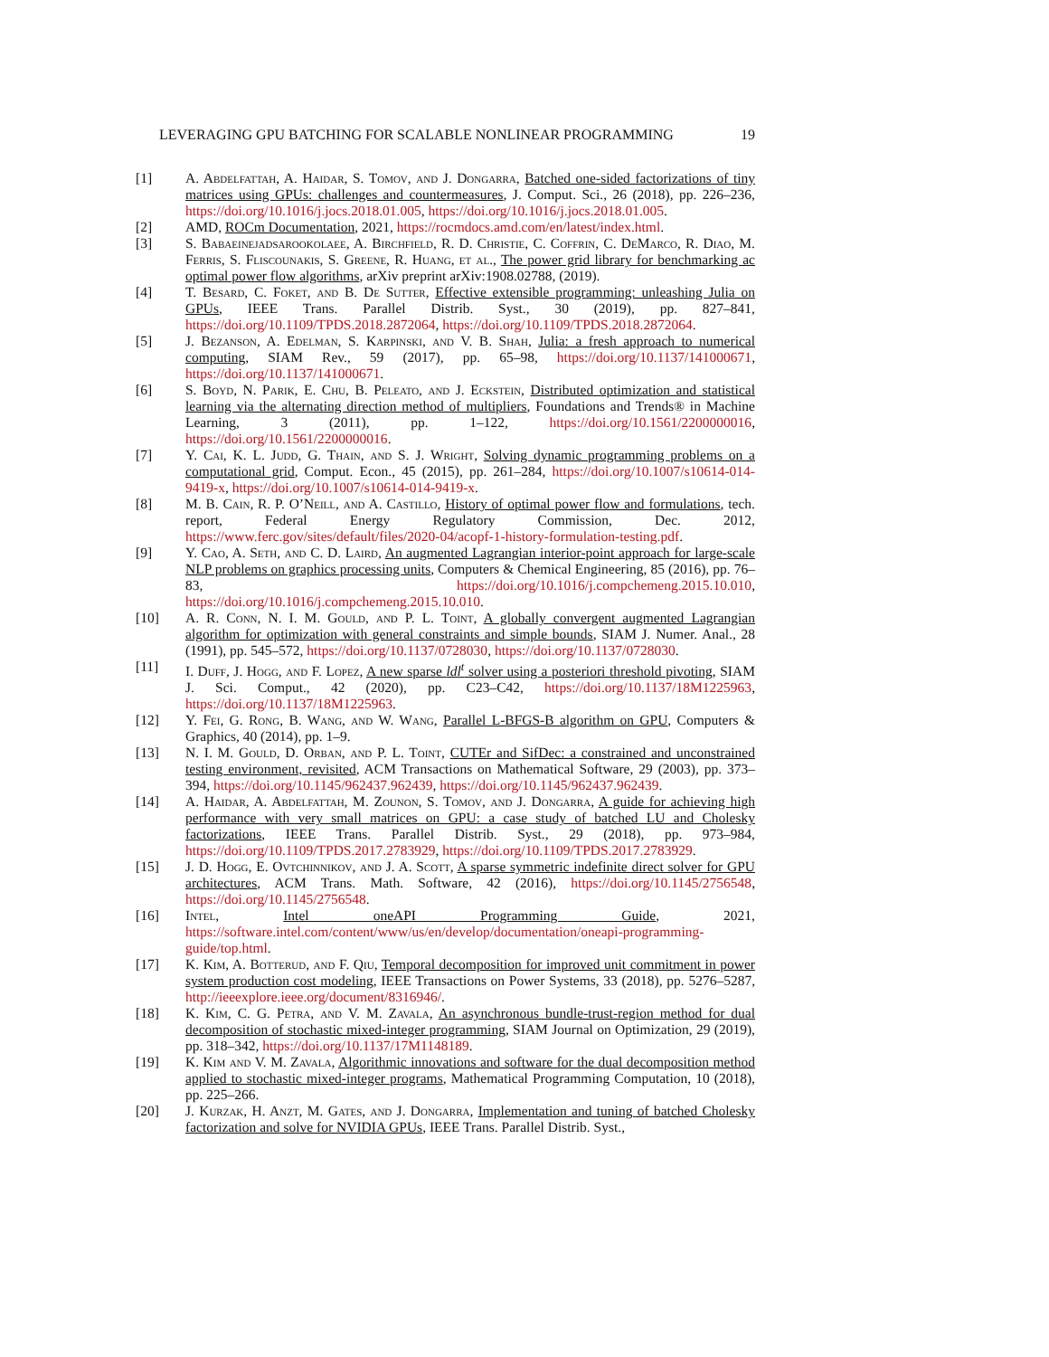LEVERAGING GPU BATCHING FOR SCALABLE NONLINEAR PROGRAMMING 19
[1] A. Abdelfattah, A. Haidar, S. Tomov, and J. Dongarra, Batched one-sided factorizations of tiny matrices using GPUs: challenges and countermeasures, J. Comput. Sci., 26 (2018), pp. 226–236, https://doi.org/10.1016/j.jocs.2018.01.005, https://doi.org/10.1016/j.jocs.2018.01.005.
[2] AMD, ROCm Documentation, 2021, https://rocmdocs.amd.com/en/latest/index.html.
[3] S. Babaeinejadsarookolaee, A. Birchfield, R. D. Christie, C. Coffrin, C. DeMarco, R. Diao, M. Ferris, S. Fliscounakis, S. Greene, R. Huang, et al., The power grid library for benchmarking ac optimal power flow algorithms, arXiv preprint arXiv:1908.02788, (2019).
[4] T. Besard, C. Foket, and B. De Sutter, Effective extensible programming: unleashing Julia on GPUs, IEEE Trans. Parallel Distrib. Syst., 30 (2019), pp. 827–841, https://doi.org/10.1109/TPDS.2018.2872064, https://doi.org/10.1109/TPDS.2018.2872064.
[5] J. Bezanson, A. Edelman, S. Karpinski, and V. B. Shah, Julia: a fresh approach to numerical computing, SIAM Rev., 59 (2017), pp. 65–98, https://doi.org/10.1137/141000671, https://doi.org/10.1137/141000671.
[6] S. Boyd, N. Parik, E. Chu, B. Peleato, and J. Eckstein, Distributed optimization and statistical learning via the alternating direction method of multipliers, Foundations and Trends® in Machine Learning, 3 (2011), pp. 1–122, https://doi.org/10.1561/2200000016, https://doi.org/10.1561/2200000016.
[7] Y. Cai, K. L. Judd, G. Thain, and S. J. Wright, Solving dynamic programming problems on a computational grid, Comput. Econ., 45 (2015), pp. 261–284, https://doi.org/10.1007/s10614-014-9419-x, https://doi.org/10.1007/s10614-014-9419-x.
[8] M. B. Cain, R. P. O’Neill, and A. Castillo, History of optimal power flow and formulations, tech. report, Federal Energy Regulatory Commission, Dec. 2012, https://www.ferc.gov/sites/default/files/2020-04/acopf-1-history-formulation-testing.pdf.
[9] Y. Cao, A. Seth, and C. D. Laird, An augmented Lagrangian interior-point approach for large-scale NLP problems on graphics processing units, Computers & Chemical Engineering, 85 (2016), pp. 76–83, https://doi.org/10.1016/j.compchemeng.2015.10.010, https://doi.org/10.1016/j.compchemeng.2015.10.010.
[10] A. R. Conn, N. I. M. Gould, and P. L. Toint, A globally convergent augmented Lagrangian algorithm for optimization with general constraints and simple bounds, SIAM J. Numer. Anal., 28 (1991), pp. 545–572, https://doi.org/10.1137/0728030, https://doi.org/10.1137/0728030.
[11] I. Duff, J. Hogg, and F. Lopez, A new sparse ldl<sup>t</sup> solver using a posteriori threshold pivoting, SIAM J. Sci. Comput., 42 (2020), pp. C23–C42, https://doi.org/10.1137/18M1225963, https://doi.org/10.1137/18M1225963.
[12] Y. Fei, G. Rong, B. Wang, and W. Wang, Parallel L-BFGS-B algorithm on GPU, Computers & Graphics, 40 (2014), pp. 1–9.
[13] N. I. M. Gould, D. Orban, and P. L. Toint, CUTEr and SifDec: a constrained and unconstrained testing environment, revisited, ACM Transactions on Mathematical Software, 29 (2003), pp. 373–394, https://doi.org/10.1145/962437.962439, https://doi.org/10.1145/962437.962439.
[14] A. Haidar, A. Abdelfattah, M. Zounon, S. Tomov, and J. Dongarra, A guide for achieving high performance with very small matrices on GPU: a case study of batched LU and Cholesky factorizations, IEEE Trans. Parallel Distrib. Syst., 29 (2018), pp. 973–984, https://doi.org/10.1109/TPDS.2017.2783929, https://doi.org/10.1109/TPDS.2017.2783929.
[15] J. D. Hogg, E. Ovtchinnikov, and J. A. Scott, A sparse symmetric indefinite direct solver for GPU architectures, ACM Trans. Math. Software, 42 (2016), https://doi.org/10.1145/2756548, https://doi.org/10.1145/2756548.
[16] Intel, Intel oneAPI Programming Guide, 2021, https://software.intel.com/content/www/us/en/develop/documentation/oneapi-programming-guide/top.html.
[17] K. Kim, A. Botterud, and F. Qiu, Temporal decomposition for improved unit commitment in power system production cost modeling, IEEE Transactions on Power Systems, 33 (2018), pp. 5276–5287, http://ieeexplore.ieee.org/document/8316946/.
[18] K. Kim, C. G. Petra, and V. M. Zavala, An asynchronous bundle-trust-region method for dual decomposition of stochastic mixed-integer programming, SIAM Journal on Optimization, 29 (2019), pp. 318–342, https://doi.org/10.1137/17M1148189.
[19] K. Kim and V. M. Zavala, Algorithmic innovations and software for the dual decomposition method applied to stochastic mixed-integer programs, Mathematical Programming Computation, 10 (2018), pp. 225–266.
[20] J. Kurzak, H. Anzt, M. Gates, and J. Dongarra, Implementation and tuning of batched Cholesky factorization and solve for NVIDIA GPUs, IEEE Trans. Parallel Distrib. Syst.,